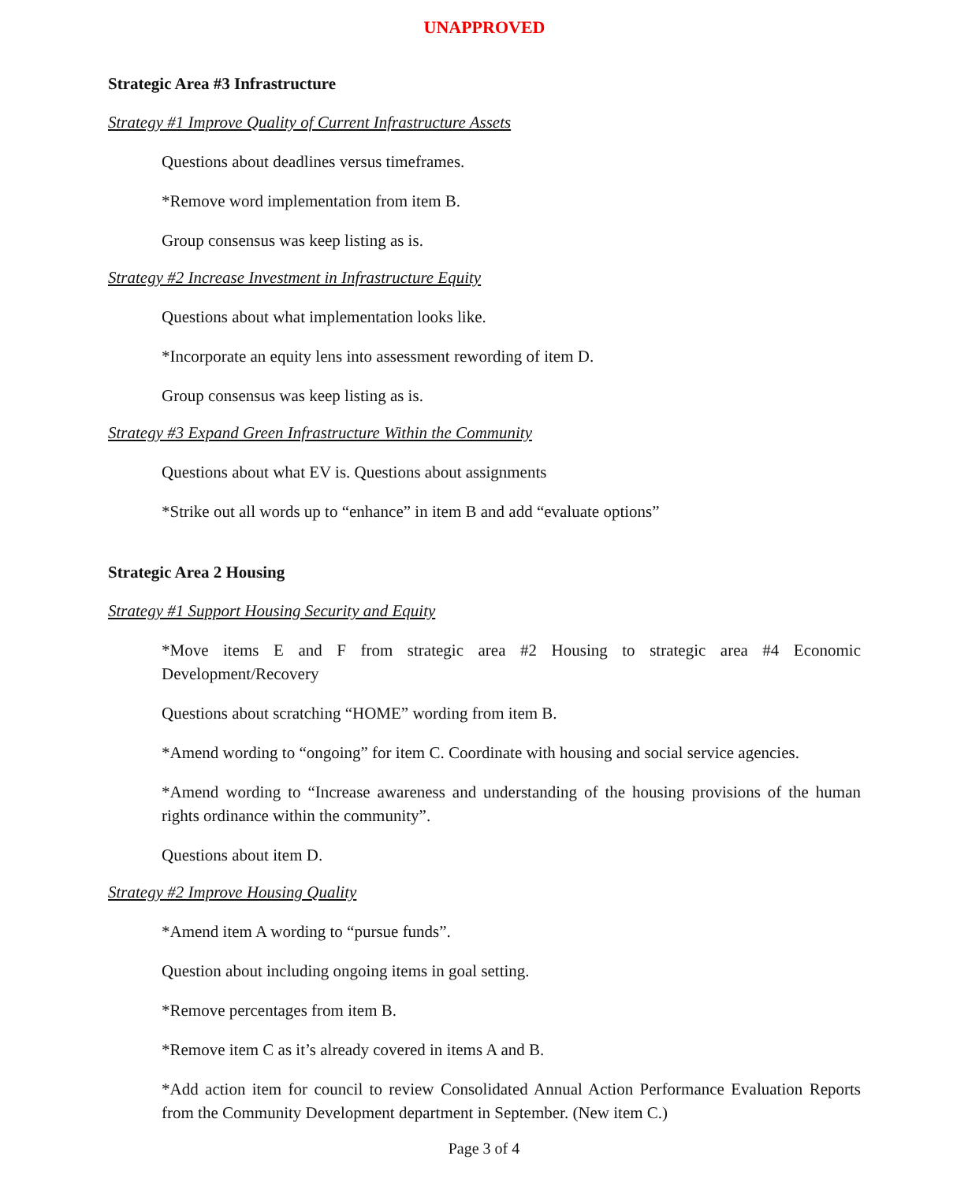UNAPPROVED
Strategic Area #3 Infrastructure
Strategy #1 Improve Quality of Current Infrastructure Assets
Questions about deadlines versus timeframes.
*Remove word implementation from item B.
Group consensus was keep listing as is.
Strategy #2 Increase Investment in Infrastructure Equity
Questions about what implementation looks like.
*Incorporate an equity lens into assessment rewording of item D.
Group consensus was keep listing as is.
Strategy #3 Expand Green Infrastructure Within the Community
Questions about what EV is. Questions about assignments
*Strike out all words up to “enhance” in item B and add “evaluate options”
Strategic Area 2 Housing
Strategy #1 Support Housing Security and Equity
*Move items E and F from strategic area #2 Housing to strategic area #4 Economic Development/Recovery
Questions about scratching “HOME” wording from item B.
*Amend wording to “ongoing” for item C. Coordinate with housing and social service agencies.
*Amend wording to “Increase awareness and understanding of the housing provisions of the human rights ordinance within the community”.
Questions about item D.
Strategy #2 Improve Housing Quality
*Amend item A wording to “pursue funds”.
Question about including ongoing items in goal setting.
*Remove percentages from item B.
*Remove item C as it’s already covered in items A and B.
*Add action item for council to review Consolidated Annual Action Performance Evaluation Reports from the Community Development department in September. (New item C.)
Page 3 of 4